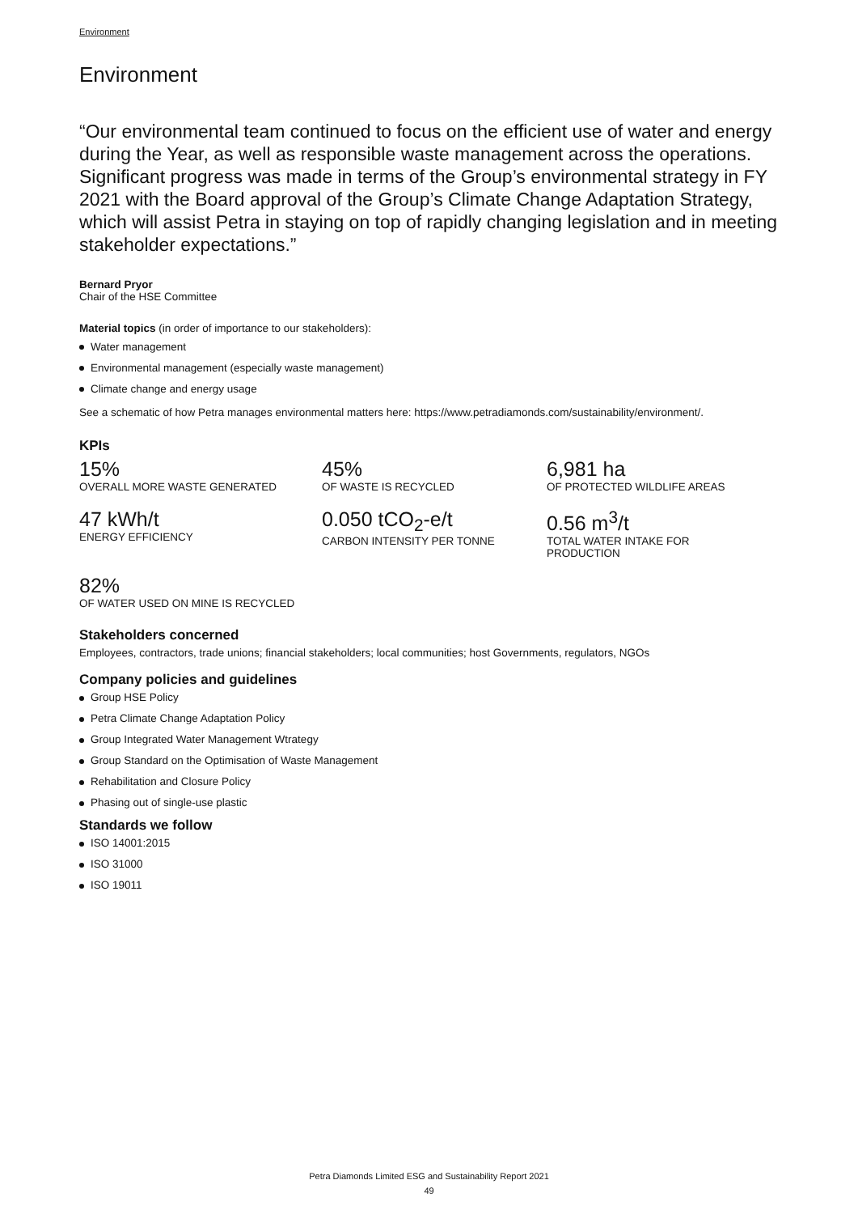Environment
Environment
“Our environmental team continued to focus on the efficient use of water and energy during the Year, as well as responsible waste management across the operations. Significant progress was made in terms of the Group’s environmental strategy in FY 2021 with the Board approval of the Group’s Climate Change Adaptation Strategy, which will assist Petra in staying on top of rapidly changing legislation and in meeting stakeholder expectations.”
Bernard Pryor
Chair of the HSE Committee
Material topics (in order of importance to our stakeholders):
Water management
Environmental management (especially waste management)
Climate change and energy usage
See a schematic of how Petra manages environmental matters here: https://www.petradiamonds.com/sustainability/environment/.
KPIs
15%
OVERALL MORE WASTE GENERATED
45%
OF WASTE IS RECYCLED
6,981 ha
OF PROTECTED WILDLIFE AREAS
47 kWh/t
ENERGY EFFICIENCY
0.050 tCO<sub>2</sub>-e/t
CARBON INTENSITY PER TONNE
0.56 m<sup>3</sup>/t
TOTAL WATER INTAKE FOR
PRODUCTION
82%
OF WATER USED ON MINE IS RECYCLED
Stakeholders concerned
Employees, contractors, trade unions; financial stakeholders; local communities; host Governments, regulators, NGOs
Company policies and guidelines
Group HSE Policy
Petra Climate Change Adaptation Policy
Group Integrated Water Management Wtrategy
Group Standard on the Optimisation of Waste Management
Rehabilitation and Closure Policy
Phasing out of single-use plastic
Standards we follow
ISO 14001:2015
ISO 31000
ISO 19011
Petra Diamonds Limited ESG and Sustainability Report 2021
49